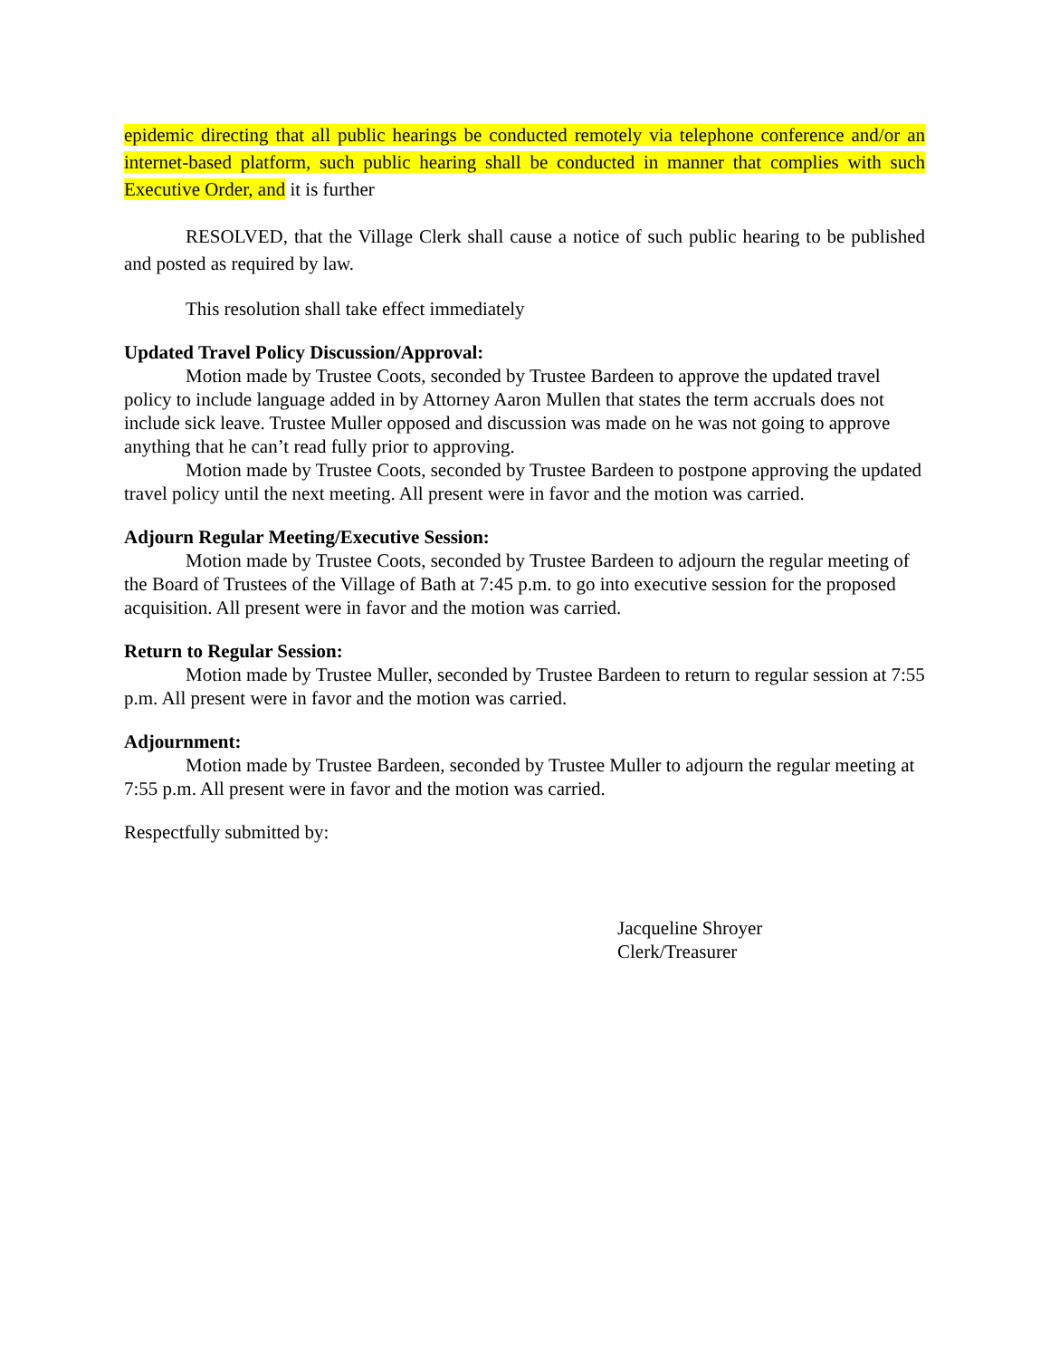epidemic directing that all public hearings be conducted remotely via telephone conference and/or an internet-based platform, such public hearing shall be conducted in manner that complies with such Executive Order, and it is further
RESOLVED, that the Village Clerk shall cause a notice of such public hearing to be published and posted as required by law.
This resolution shall take effect immediately
Updated Travel Policy Discussion/Approval:
Motion made by Trustee Coots, seconded by Trustee Bardeen to approve the updated travel policy to include language added in by Attorney Aaron Mullen that states the term accruals does not include sick leave. Trustee Muller opposed and discussion was made on he was not going to approve anything that he can’t read fully prior to approving.
Motion made by Trustee Coots, seconded by Trustee Bardeen to postpone approving the updated travel policy until the next meeting. All present were in favor and the motion was carried.
Adjourn Regular Meeting/Executive Session:
Motion made by Trustee Coots, seconded by Trustee Bardeen to adjourn the regular meeting of the Board of Trustees of the Village of Bath at 7:45 p.m. to go into executive session for the proposed acquisition. All present were in favor and the motion was carried.
Return to Regular Session:
Motion made by Trustee Muller, seconded by Trustee Bardeen to return to regular session at 7:55 p.m. All present were in favor and the motion was carried.
Adjournment:
Motion made by Trustee Bardeen, seconded by Trustee Muller to adjourn the regular meeting at 7:55 p.m. All present were in favor and the motion was carried.
Respectfully submitted by:
Jacqueline Shroyer
Clerk/Treasurer